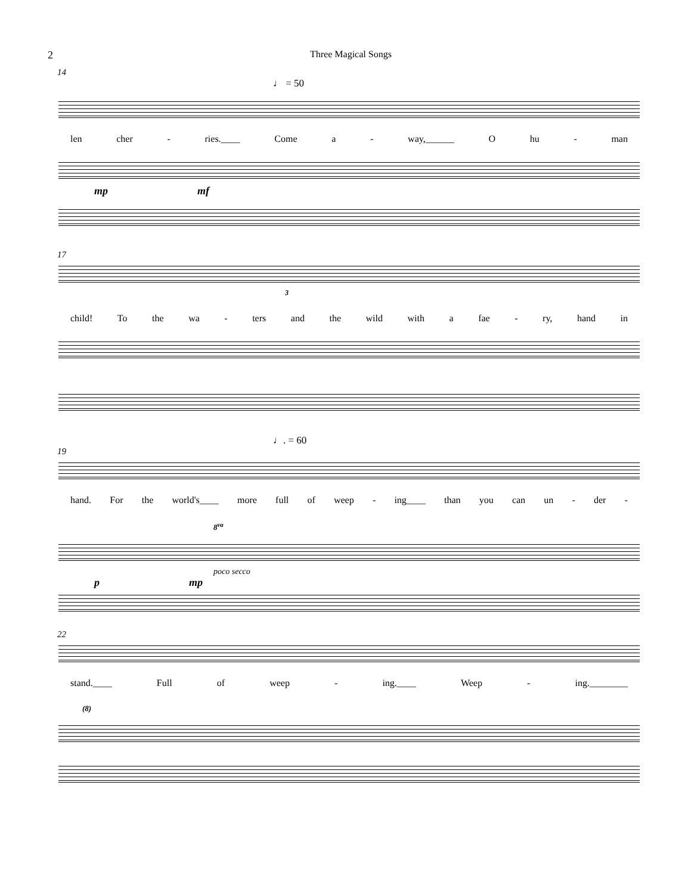2 Three Magical Songs
14
♩ = 50
len cher - ries.____ Come a - way,______ O hu - man
mp mf
17
3
child! To the wa - ters and the wild with a fae - ry, hand in
♩. = 60
19
hand. For the world's____ more full of weep - ing____ than you can un - der -
8<sup>va</sup>
poco secco
p mp
22
stand.____ Full of weep - ing.____ Weep - ing.________
(8)